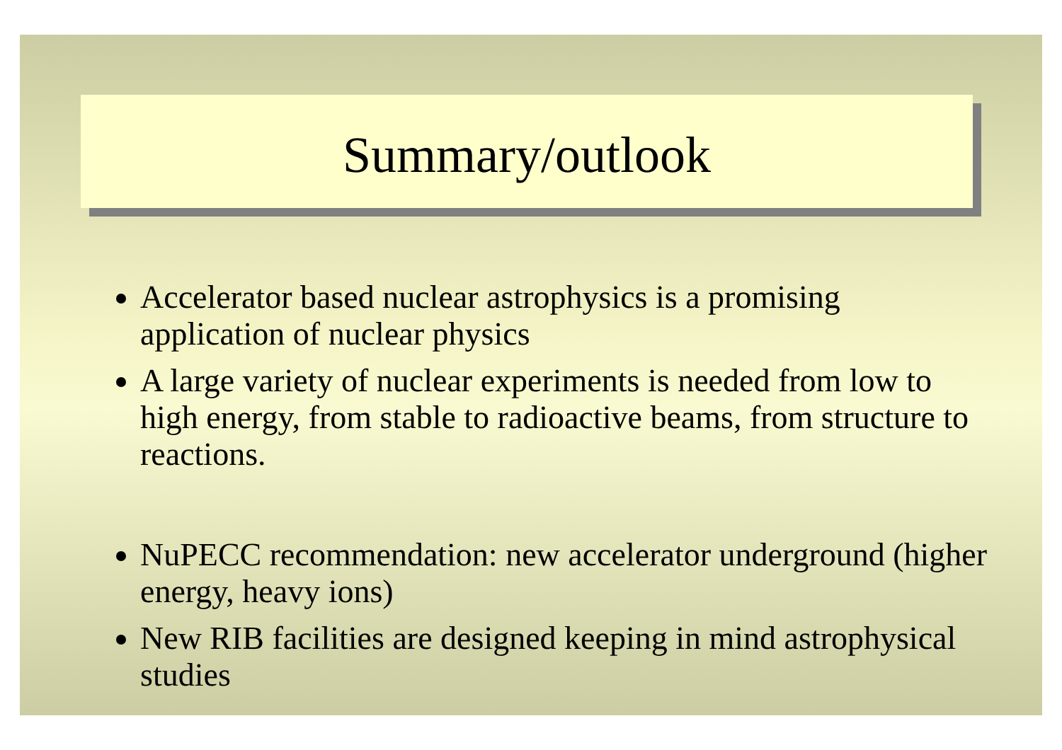Summary/outlook
Accelerator based nuclear astrophysics is a promising application of nuclear physics
A large variety of nuclear experiments is needed from low to high energy, from stable to radioactive beams, from structure to reactions.
NuPECC recommendation: new accelerator underground (higher energy, heavy ions)
New RIB facilities are designed keeping in mind astrophysical studies